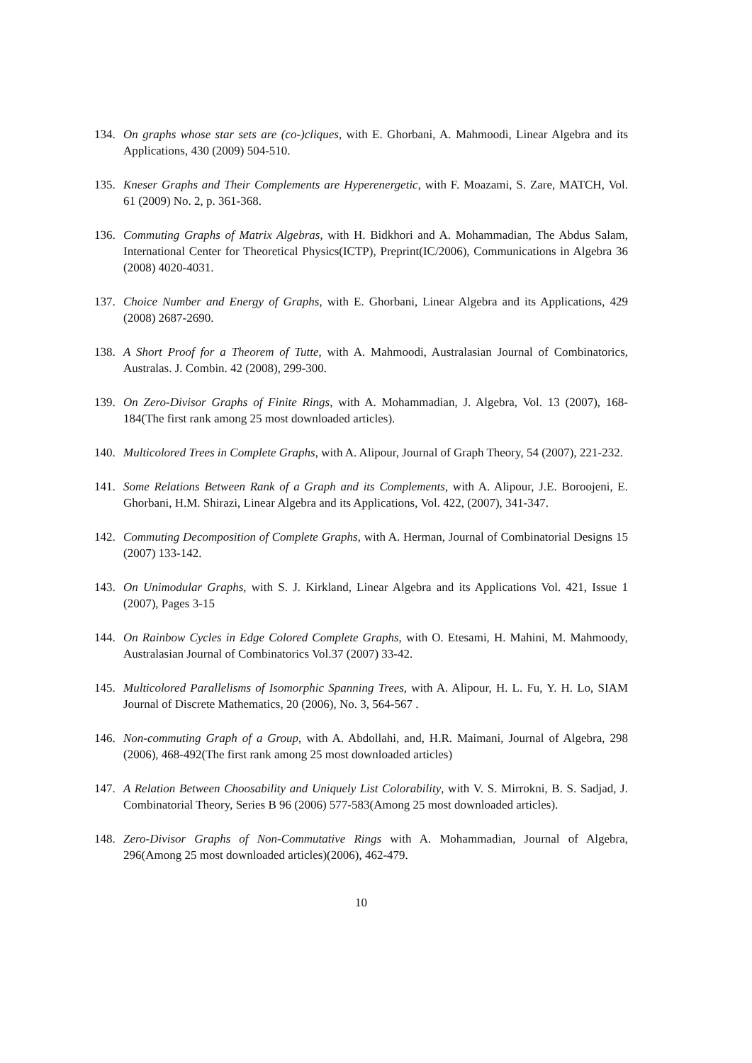134. On graphs whose star sets are (co-)cliques, with E. Ghorbani, A. Mahmoodi, Linear Algebra and its Applications, 430 (2009) 504-510.
135. Kneser Graphs and Their Complements are Hyperenergetic, with F. Moazami, S. Zare, MATCH, Vol. 61 (2009) No. 2, p. 361-368.
136. Commuting Graphs of Matrix Algebras, with H. Bidkhori and A. Mohammadian, The Abdus Salam, International Center for Theoretical Physics(ICTP), Preprint(IC/2006), Communications in Algebra 36 (2008) 4020-4031.
137. Choice Number and Energy of Graphs, with E. Ghorbani, Linear Algebra and its Applications, 429 (2008) 2687-2690.
138. A Short Proof for a Theorem of Tutte, with A. Mahmoodi, Australasian Journal of Combinatorics, Australas. J. Combin. 42 (2008), 299-300.
139. On Zero-Divisor Graphs of Finite Rings, with A. Mohammadian, J. Algebra, Vol. 13 (2007), 168-184(The first rank among 25 most downloaded articles).
140. Multicolored Trees in Complete Graphs, with A. Alipour, Journal of Graph Theory, 54 (2007), 221-232.
141. Some Relations Between Rank of a Graph and its Complements, with A. Alipour, J.E. Boroojeni, E. Ghorbani, H.M. Shirazi, Linear Algebra and its Applications, Vol. 422, (2007), 341-347.
142. Commuting Decomposition of Complete Graphs, with A. Herman, Journal of Combinatorial Designs 15 (2007) 133-142.
143. On Unimodular Graphs, with S. J. Kirkland, Linear Algebra and its Applications Vol. 421, Issue 1 (2007), Pages 3-15
144. On Rainbow Cycles in Edge Colored Complete Graphs, with O. Etesami, H. Mahini, M. Mahmoody, Australasian Journal of Combinatorics Vol.37 (2007) 33-42.
145. Multicolored Parallelisms of Isomorphic Spanning Trees, with A. Alipour, H. L. Fu, Y. H. Lo, SIAM Journal of Discrete Mathematics, 20 (2006), No. 3, 564-567 .
146. Non-commuting Graph of a Group, with A. Abdollahi, and, H.R. Maimani, Journal of Algebra, 298 (2006), 468-492(The first rank among 25 most downloaded articles)
147. A Relation Between Choosability and Uniquely List Colorability, with V. S. Mirrokni, B. S. Sadjad, J. Combinatorial Theory, Series B 96 (2006) 577-583(Among 25 most downloaded articles).
148. Zero-Divisor Graphs of Non-Commutative Rings with A. Mohammadian, Journal of Algebra, 296(Among 25 most downloaded articles)(2006), 462-479.
10